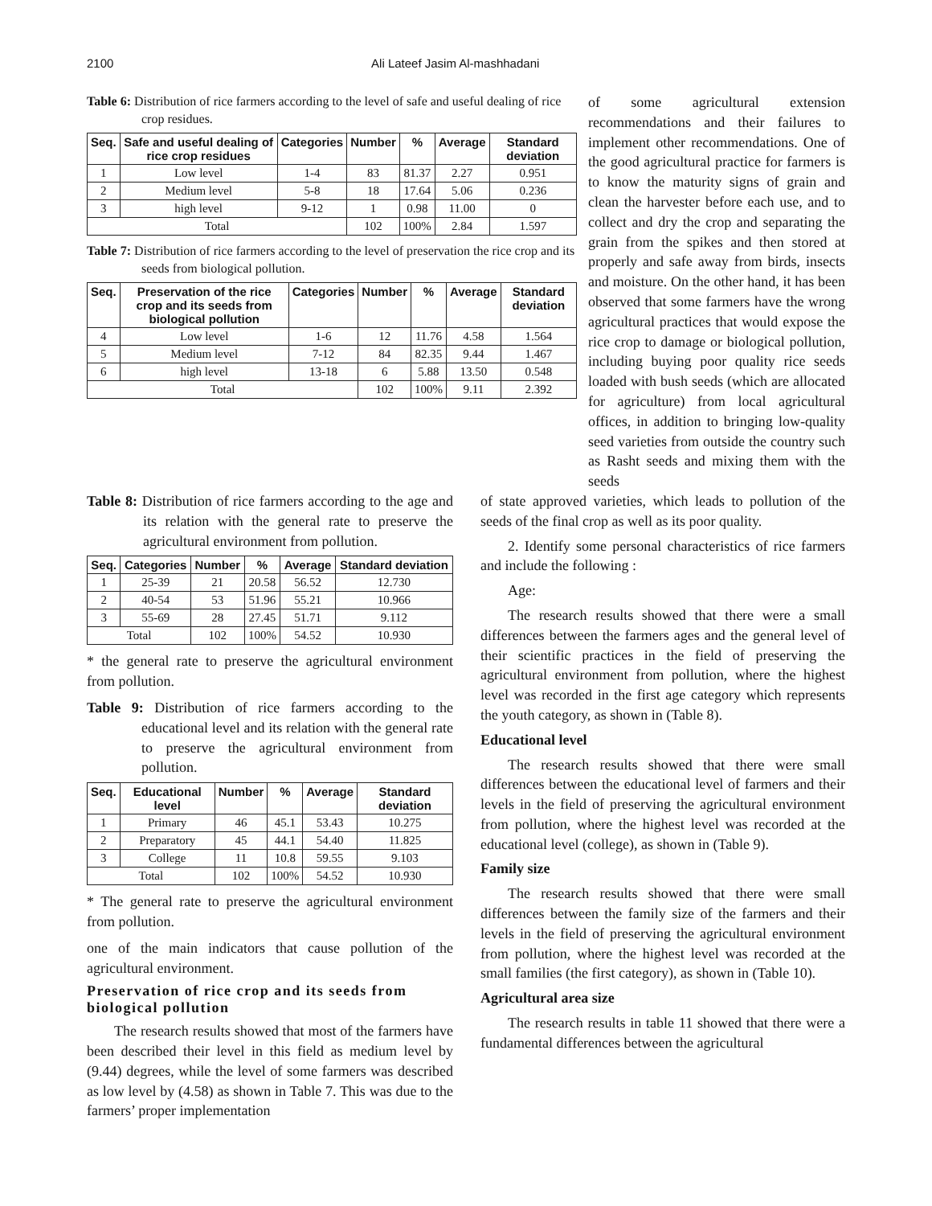2100 Ali Lateef Jasim Al-mashhadani
Table 6: Distribution of rice farmers according to the level of safe and useful dealing of rice crop residues.
| Seq. | Safe and useful dealing of rice crop residues | Categories | Number | % | Average | Standard deviation |
| --- | --- | --- | --- | --- | --- | --- |
| 1 | Low level | 1-4 | 83 | 81.37 | 2.27 | 0.951 |
| 2 | Medium level | 5-8 | 18 | 17.64 | 5.06 | 0.236 |
| 3 | high level | 9-12 | 1 | 0.98 | 11.00 | 0 |
| Total | | | 102 | 100% | 2.84 | 1.597 |
Table 7: Distribution of rice farmers according to the level of preservation the rice crop and its seeds from biological pollution.
| Seq. | Preservation of the rice crop and its seeds from biological pollution | Categories | Number | % | Average | Standard deviation |
| --- | --- | --- | --- | --- | --- | --- |
| 4 | Low level | 1-6 | 12 | 11.76 | 4.58 | 1.564 |
| 5 | Medium level | 7-12 | 84 | 82.35 | 9.44 | 1.467 |
| 6 | high level | 13-18 | 6 | 5.88 | 13.50 | 0.548 |
| Total | | | 102 | 100% | 9.11 | 2.392 |
of some agricultural extension recommendations and their failures to implement other recommendations. One of the good agricultural practice for farmers is to know the maturity signs of grain and clean the harvester before each use, and to collect and dry the crop and separating the grain from the spikes and then stored at properly and safe away from birds, insects and moisture. On the other hand, it has been observed that some farmers have the wrong agricultural practices that would expose the rice crop to damage or biological pollution, including buying poor quality rice seeds loaded with bush seeds (which are allocated for agriculture) from local agricultural offices, in addition to bringing low-quality seed varieties from outside the country such as Rasht seeds and mixing them with the seeds
Table 8: Distribution of rice farmers according to the age and its relation with the general rate to preserve the agricultural environment from pollution.
| Seq. | Categories | Number | % | Average | Standard deviation |
| --- | --- | --- | --- | --- | --- |
| 1 | 25-39 | 21 | 20.58 | 56.52 | 12.730 |
| 2 | 40-54 | 53 | 51.96 | 55.21 | 10.966 |
| 3 | 55-69 | 28 | 27.45 | 51.71 | 9.112 |
| Total | | 102 | 100% | 54.52 | 10.930 |
* the general rate to preserve the agricultural environment from pollution.
Table 9: Distribution of rice farmers according to the educational level and its relation with the general rate to preserve the agricultural environment from pollution.
| Seq. | Educational level | Number | % | Average | Standard deviation |
| --- | --- | --- | --- | --- | --- |
| 1 | Primary | 46 | 45.1 | 53.43 | 10.275 |
| 2 | Preparatory | 45 | 44.1 | 54.40 | 11.825 |
| 3 | College | 11 | 10.8 | 59.55 | 9.103 |
| Total | | 102 | 100% | 54.52 | 10.930 |
* The general rate to preserve the agricultural environment from pollution.
one of the main indicators that cause pollution of the agricultural environment.
Preservation of rice crop and its seeds from biological pollution
The research results showed that most of the farmers have been described their level in this field as medium level by (9.44) degrees, while the level of some farmers was described as low level by (4.58) as shown in Table 7. This was due to the farmers’ proper implementation
of state approved varieties, which leads to pollution of the seeds of the final crop as well as its poor quality.
2. Identify some personal characteristics of rice farmers and include the following :
Age:
The research results showed that there were a small differences between the farmers ages and the general level of their scientific practices in the field of preserving the agricultural environment from pollution, where the highest level was recorded in the first age category which represents the youth category, as shown in (Table 8).
Educational level
The research results showed that there were small differences between the educational level of farmers and their levels in the field of preserving the agricultural environment from pollution, where the highest level was recorded at the educational level (college), as shown in (Table 9).
Family size
The research results showed that there were small differences between the family size of the farmers and their levels in the field of preserving the agricultural environment from pollution, where the highest level was recorded at the small families (the first category), as shown in (Table 10).
Agricultural area size
The research results in table 11 showed that there were a fundamental differences between the agricultural